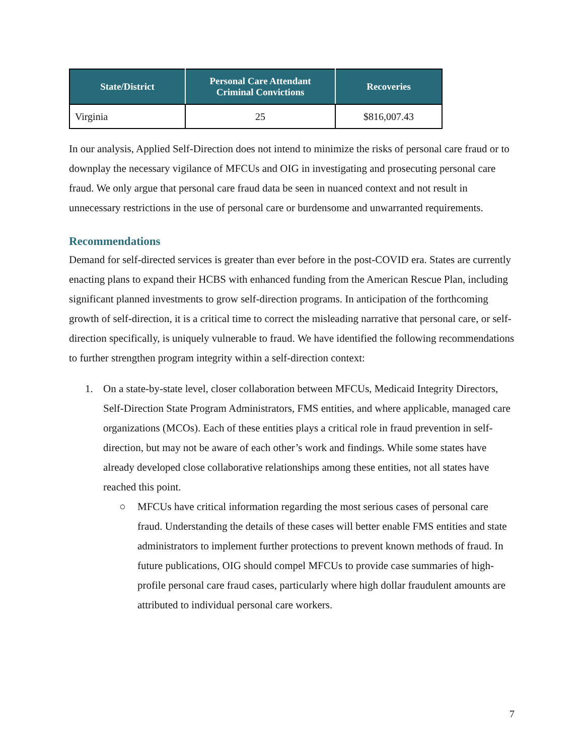| State/District | Personal Care Attendant Criminal Convictions | Recoveries |
| --- | --- | --- |
| Virginia | 25 | $816,007.43 |
In our analysis, Applied Self-Direction does not intend to minimize the risks of personal care fraud or to downplay the necessary vigilance of MFCUs and OIG in investigating and prosecuting personal care fraud. We only argue that personal care fraud data be seen in nuanced context and not result in unnecessary restrictions in the use of personal care or burdensome and unwarranted requirements.
Recommendations
Demand for self-directed services is greater than ever before in the post-COVID era. States are currently enacting plans to expand their HCBS with enhanced funding from the American Rescue Plan, including significant planned investments to grow self-direction programs. In anticipation of the forthcoming growth of self-direction, it is a critical time to correct the misleading narrative that personal care, or self-direction specifically, is uniquely vulnerable to fraud. We have identified the following recommendations to further strengthen program integrity within a self-direction context:
1. On a state-by-state level, closer collaboration between MFCUs, Medicaid Integrity Directors, Self-Direction State Program Administrators, FMS entities, and where applicable, managed care organizations (MCOs). Each of these entities plays a critical role in fraud prevention in self-direction, but may not be aware of each other’s work and findings. While some states have already developed close collaborative relationships among these entities, not all states have reached this point.
○ MFCUs have critical information regarding the most serious cases of personal care fraud. Understanding the details of these cases will better enable FMS entities and state administrators to implement further protections to prevent known methods of fraud. In future publications, OIG should compel MFCUs to provide case summaries of high-profile personal care fraud cases, particularly where high dollar fraudulent amounts are attributed to individual personal care workers.
7